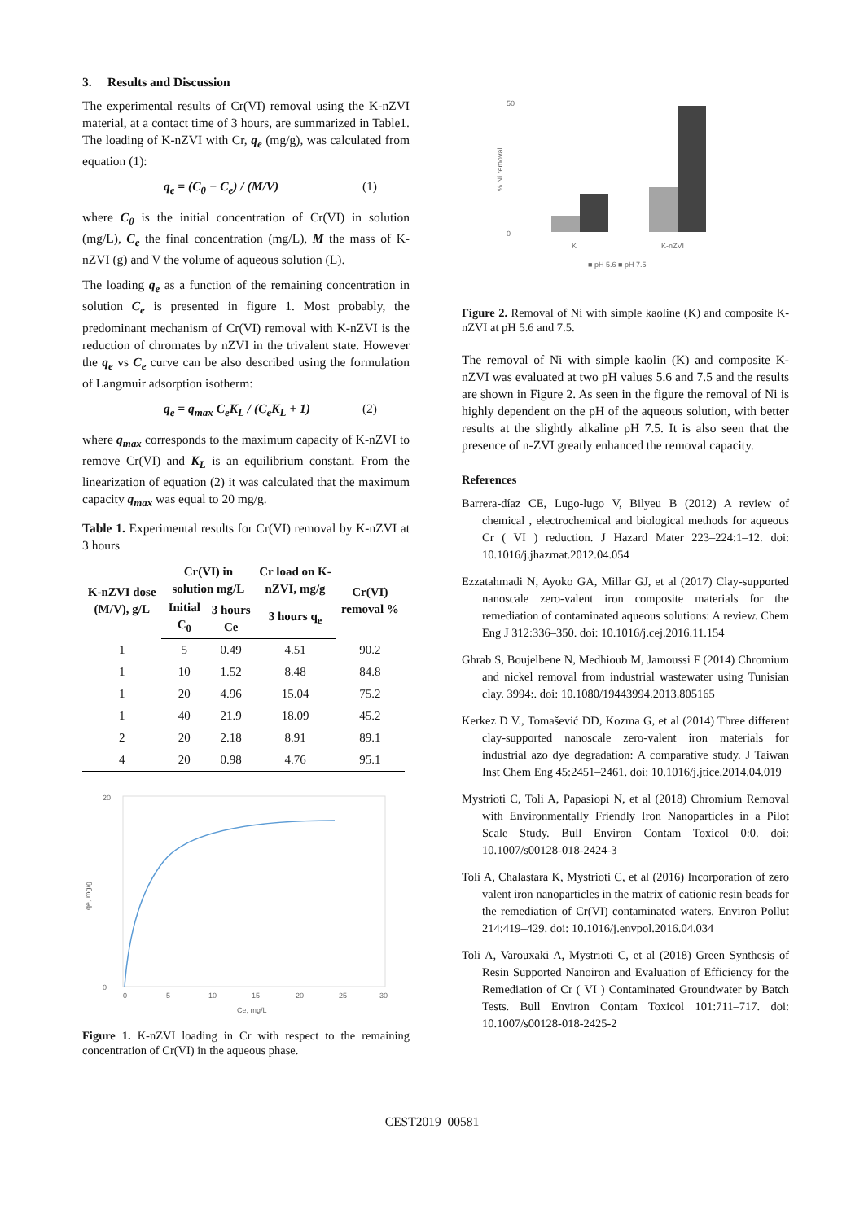3. Results and Discussion
The experimental results of Cr(VI) removal using the K-nZVI material, at a contact time of 3 hours, are summarized in Table1. The loading of K-nZVI with Cr, q<sub>e</sub> (mg/g), was calculated from equation (1):
q<sub>e</sub> = (C<sub>0</sub> − C<sub>e</sub>) / (M/V) (1)
where C<sub>0</sub> is the initial concentration of Cr(VI) in solution (mg/L), C<sub>e</sub> the final concentration (mg/L), M the mass of K-nZVI (g) and V the volume of aqueous solution (L).
The loading q<sub>e</sub> as a function of the remaining concentration in solution C<sub>e</sub> is presented in figure 1. Most probably, the predominant mechanism of Cr(VI) removal with K-nZVI is the reduction of chromates by nZVI in the trivalent state. However the q<sub>e</sub> vs C<sub>e</sub> curve can be also described using the formulation of Langmuir adsorption isotherm:
q<sub>e</sub> = q<sub>max</sub> C<sub>e</sub>K<sub>L</sub> / (C<sub>e</sub>K<sub>L</sub> + 1) (2)
where q<sub>max</sub> corresponds to the maximum capacity of K-nZVI to remove Cr(VI) and K<sub>L</sub> is an equilibrium constant. From the linearization of equation (2) it was calculated that the maximum capacity q<sub>max</sub> was equal to 20 mg/g.
Table 1. Experimental results for Cr(VI) removal by K-nZVI at 3 hours
| K-nZVI dose (M/V), g/L | Cr(VI) in solution mg/L | | Cr load on K-nZVI, mg/g | Cr(VI) removal % |
| --- | --- | --- | --- | --- |
| | Initial C<sub>0</sub> | 3 hours Ce | 3 hours q<sub>e</sub> | |
| 1 | 5 | 0.49 | 4.51 | 90.2 |
| 1 | 10 | 1.52 | 8.48 | 84.8 |
| 1 | 20 | 4.96 | 15.04 | 75.2 |
| 1 | 40 | 21.9 | 18.09 | 45.2 |
| 2 | 20 | 2.18 | 8.91 | 89.1 |
| 4 | 20 | 0.98 | 4.76 | 95.1 |
20
0
qe, mg/g
0
5
10
15
20
25
30
Ce, mg/L
Figure 1. K-nZVI loading in Cr with respect to the remaining concentration of Cr(VI) in the aqueous phase.
50
0
K
K-nZVI
■ pH 5.6 ■ pH 7.5
% Ni removal
Figure 2. Removal of Ni with simple kaoline (K) and composite K-nZVI at pH 5.6 and 7.5.
The removal of Ni with simple kaolin (K) and composite K-nZVI was evaluated at two pH values 5.6 and 7.5 and the results are shown in Figure 2. As seen in the figure the removal of Ni is highly dependent on the pH of the aqueous solution, with better results at the slightly alkaline pH 7.5. It is also seen that the presence of n-ZVI greatly enhanced the removal capacity.
References
Barrera-díaz CE, Lugo-lugo V, Bilyeu B (2012) A review of chemical , electrochemical and biological methods for aqueous Cr ( VI ) reduction. J Hazard Mater 223–224:1–12. doi: 10.1016/j.jhazmat.2012.04.054
Ezzatahmadi N, Ayoko GA, Millar GJ, et al (2017) Clay-supported nanoscale zero-valent iron composite materials for the remediation of contaminated aqueous solutions: A review. Chem Eng J 312:336–350. doi: 10.1016/j.cej.2016.11.154
Ghrab S, Boujelbene N, Medhioub M, Jamoussi F (2014) Chromium and nickel removal from industrial wastewater using Tunisian clay. 3994:. doi: 10.1080/19443994.2013.805165
Kerkez D V., Tomašević DD, Kozma G, et al (2014) Three different clay-supported nanoscale zero-valent iron materials for industrial azo dye degradation: A comparative study. J Taiwan Inst Chem Eng 45:2451–2461. doi: 10.1016/j.jtice.2014.04.019
Mystrioti C, Toli A, Papasiopi N, et al (2018) Chromium Removal with Environmentally Friendly Iron Nanoparticles in a Pilot Scale Study. Bull Environ Contam Toxicol 0:0. doi: 10.1007/s00128-018-2424-3
Toli A, Chalastara K, Mystrioti C, et al (2016) Incorporation of zero valent iron nanoparticles in the matrix of cationic resin beads for the remediation of Cr(VI) contaminated waters. Environ Pollut 214:419–429. doi: 10.1016/j.envpol.2016.04.034
Toli A, Varouxaki A, Mystrioti C, et al (2018) Green Synthesis of Resin Supported Nanoiron and Evaluation of Efficiency for the Remediation of Cr ( VI ) Contaminated Groundwater by Batch Tests. Bull Environ Contam Toxicol 101:711–717. doi: 10.1007/s00128-018-2425-2
CEST2019_00581